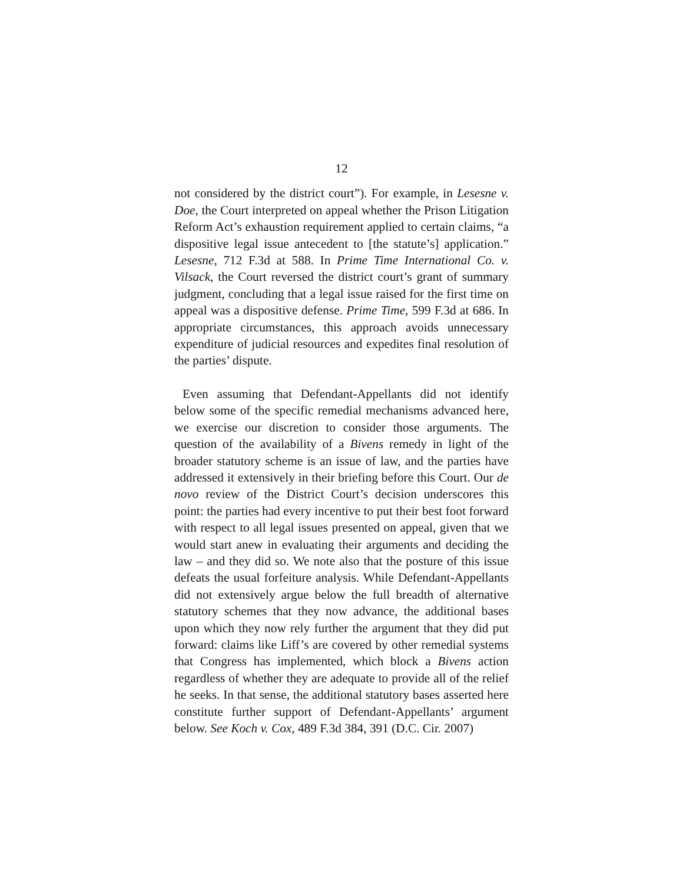12
not considered by the district court”). For example, in Lesesne v. Doe, the Court interpreted on appeal whether the Prison Litigation Reform Act’s exhaustion requirement applied to certain claims, “a dispositive legal issue antecedent to [the statute’s] application.” Lesesne, 712 F.3d at 588. In Prime Time International Co. v. Vilsack, the Court reversed the district court’s grant of summary judgment, concluding that a legal issue raised for the first time on appeal was a dispositive defense. Prime Time, 599 F.3d at 686. In appropriate circumstances, this approach avoids unnecessary expenditure of judicial resources and expedites final resolution of the parties’ dispute.
Even assuming that Defendant-Appellants did not identify below some of the specific remedial mechanisms advanced here, we exercise our discretion to consider those arguments. The question of the availability of a Bivens remedy in light of the broader statutory scheme is an issue of law, and the parties have addressed it extensively in their briefing before this Court. Our de novo review of the District Court’s decision underscores this point: the parties had every incentive to put their best foot forward with respect to all legal issues presented on appeal, given that we would start anew in evaluating their arguments and deciding the law – and they did so. We note also that the posture of this issue defeats the usual forfeiture analysis. While Defendant-Appellants did not extensively argue below the full breadth of alternative statutory schemes that they now advance, the additional bases upon which they now rely further the argument that they did put forward: claims like Liff’s are covered by other remedial systems that Congress has implemented, which block a Bivens action regardless of whether they are adequate to provide all of the relief he seeks. In that sense, the additional statutory bases asserted here constitute further support of Defendant-Appellants’ argument below. See Koch v. Cox, 489 F.3d 384, 391 (D.C. Cir. 2007)